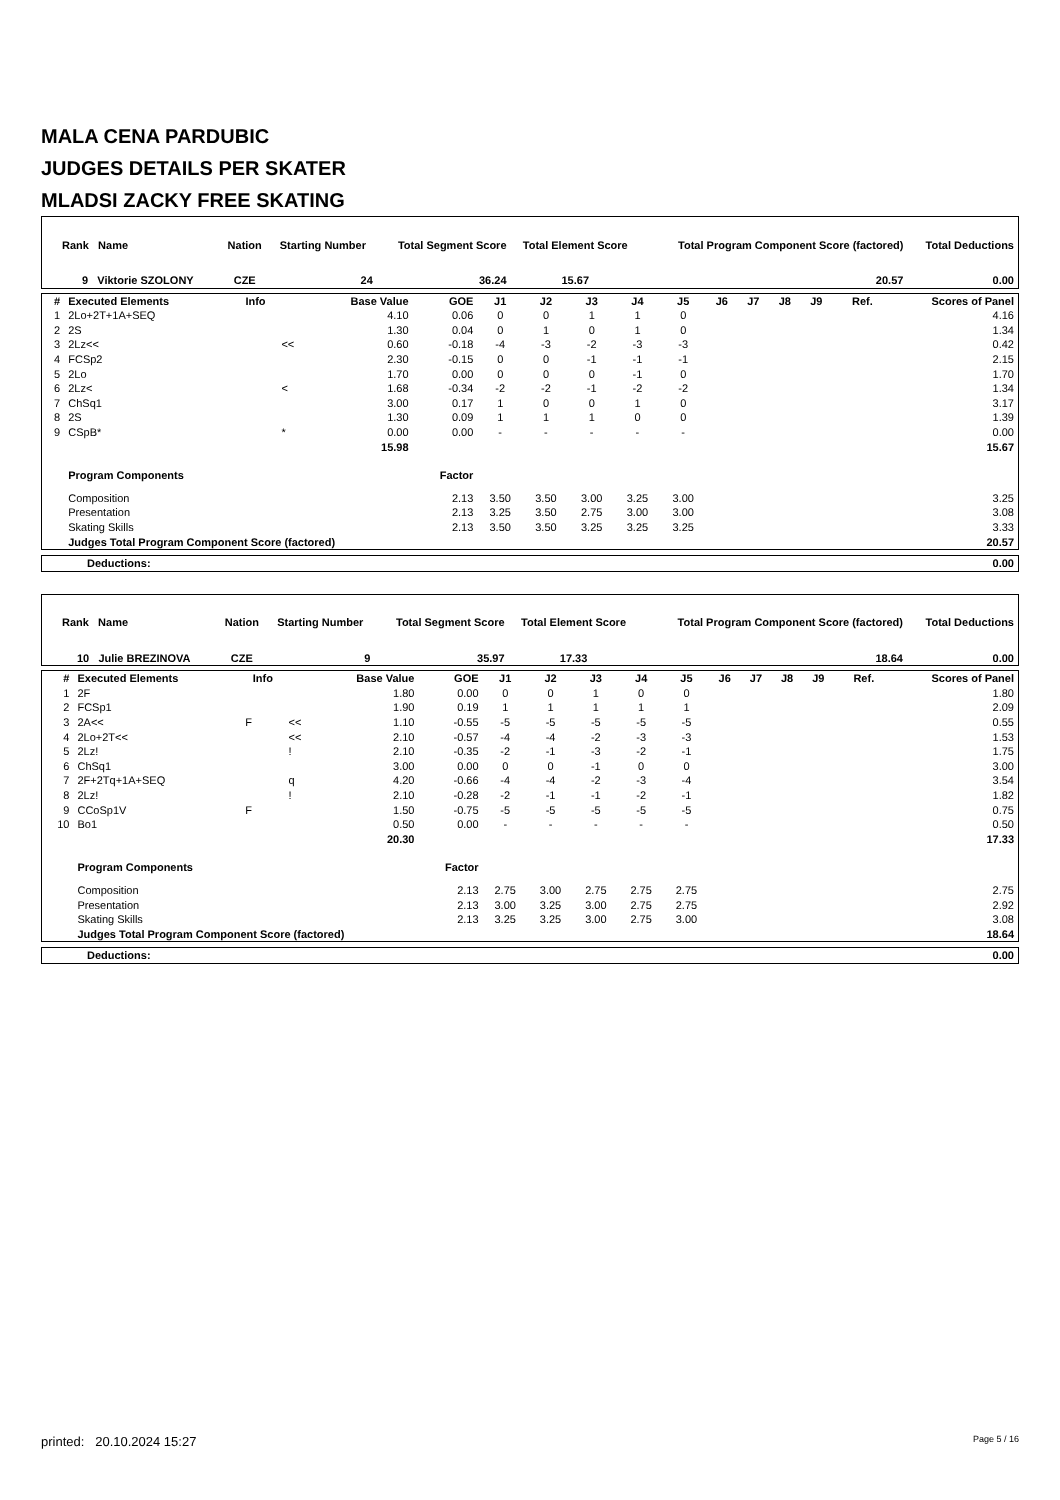MALA CENA PARDUBIC
JUDGES DETAILS PER SKATER
MLADSI ZACKY FREE SKATING
| Rank Name | Nation | Starting Number | Total Segment Score | Total Element Score | Total Program Component Score (factored) | Total Deductions |
| --- | --- | --- | --- | --- | --- | --- |
| 9 Viktorie SZOLONY | CZE | 24 | 36.24 | 15.67 | 20.57 | 0.00 |
| # | Executed Elements | Info | | Base Value | GOE | J1 | J2 | J3 | J4 | J5 | J6 | J7 | J8 | J9 | Ref. | Scores of Panel |
| --- | --- | --- | --- | --- | --- | --- | --- | --- | --- | --- | --- | --- | --- | --- | --- | --- |
| 1 | 2Lo+2T+1A+SEQ | | | 4.10 | 0.06 | 0 | 0 | 1 | 1 | 0 | | | | | | 4.16 |
| 2 | 2S | | | 1.30 | 0.04 | 0 | 1 | 0 | 1 | 0 | | | | | | 1.34 |
| 3 | 2Lz<< | | << | 0.60 | -0.18 | -4 | -3 | -2 | -3 | -3 | | | | | | 0.42 |
| 4 | FCSp2 | | | 2.30 | -0.15 | 0 | 0 | -1 | -1 | -1 | | | | | | 2.15 |
| 5 | 2Lo | | | 1.70 | 0.00 | 0 | 0 | 0 | -1 | 0 | | | | | | 1.70 |
| 6 | 2Lz< | | < | 1.68 | -0.34 | -2 | -2 | -1 | -2 | -2 | | | | | | 1.34 |
| 7 | ChSq1 | | | 3.00 | 0.17 | 1 | 0 | 0 | 1 | 0 | | | | | | 3.17 |
| 8 | 2S | | | 1.30 | 0.09 | 1 | 1 | 1 | 0 | 0 | | | | | | 1.39 |
| 9 | CSpB* | | * | 0.00 | 0.00 | - | - | - | - | - | | | | | | 0.00 |
| | | | | 15.98 | | | | | | | | | | | | 15.67 |
| | Program Components | | | | Factor | | | | | | | | | | | |
| | Composition | | | | 2.13 | 3.50 | 3.50 | 3.00 | 3.25 | 3.00 | | | | | | 3.25 |
| | Presentation | | | | 2.13 | 3.25 | 3.50 | 2.75 | 3.00 | 3.00 | | | | | | 3.08 |
| | Skating Skills | | | | 2.13 | 3.50 | 3.50 | 3.25 | 3.25 | 3.25 | | | | | | 3.33 |
| | Judges Total Program Component Score (factored) | | | | | | | | | | | | | | | 20.57 |
| Deductions: | 0.00 |
| Rank Name | Nation | Starting Number | Total Segment Score | Total Element Score | Total Program Component Score (factored) | Total Deductions |
| --- | --- | --- | --- | --- | --- | --- |
| 10 Julie BREZINOVA | CZE | 9 | 35.97 | 17.33 | 18.64 | 0.00 |
| # | Executed Elements | Info | | Base Value | GOE | J1 | J2 | J3 | J4 | J5 | J6 | J7 | J8 | J9 | Ref. | Scores of Panel |
| --- | --- | --- | --- | --- | --- | --- | --- | --- | --- | --- | --- | --- | --- | --- | --- | --- |
| 1 | 2F | | | 1.80 | 0.00 | 0 | 0 | 1 | 0 | 0 | | | | | | 1.80 |
| 2 | FCSp1 | | | 1.90 | 0.19 | 1 | 1 | 1 | 1 | 1 | | | | | | 2.09 |
| 3 | 2A<< | F | << | 1.10 | -0.55 | -5 | -5 | -5 | -5 | -5 | | | | | | 0.55 |
| 4 | 2Lo+2T<< | | << | 2.10 | -0.57 | -4 | -4 | -2 | -3 | -3 | | | | | | 1.53 |
| 5 | 2Lz! | | ! | 2.10 | -0.35 | -2 | -1 | -3 | -2 | -1 | | | | | | 1.75 |
| 6 | ChSq1 | | | 3.00 | 0.00 | 0 | 0 | -1 | 0 | 0 | | | | | | 3.00 |
| 7 | 2F+2Tq+1A+SEQ | | q | 4.20 | -0.66 | -4 | -4 | -2 | -3 | -4 | | | | | | 3.54 |
| 8 | 2Lz! | | ! | 2.10 | -0.28 | -2 | -1 | -1 | -2 | -1 | | | | | | 1.82 |
| 9 | CCoSp1V | F | | 1.50 | -0.75 | -5 | -5 | -5 | -5 | -5 | | | | | | 0.75 |
| 10 | Bo1 | | | 0.50 | 0.00 | - | - | - | - | - | | | | | | 0.50 |
| | | | | 20.30 | | | | | | | | | | | | 17.33 |
| | Program Components | | | | Factor | | | | | | | | | | | |
| | Composition | | | | 2.13 | 2.75 | 3.00 | 2.75 | 2.75 | 2.75 | | | | | | 2.75 |
| | Presentation | | | | 2.13 | 3.00 | 3.25 | 3.00 | 2.75 | 2.75 | | | | | | 2.92 |
| | Skating Skills | | | | 2.13 | 3.25 | 3.25 | 3.00 | 2.75 | 3.00 | | | | | | 3.08 |
| | Judges Total Program Component Score (factored) | | | | | | | | | | | | | | | 18.64 |
| Deductions: | 0.00 |
printed: 20.10.2024 15:27 Page 5 / 16